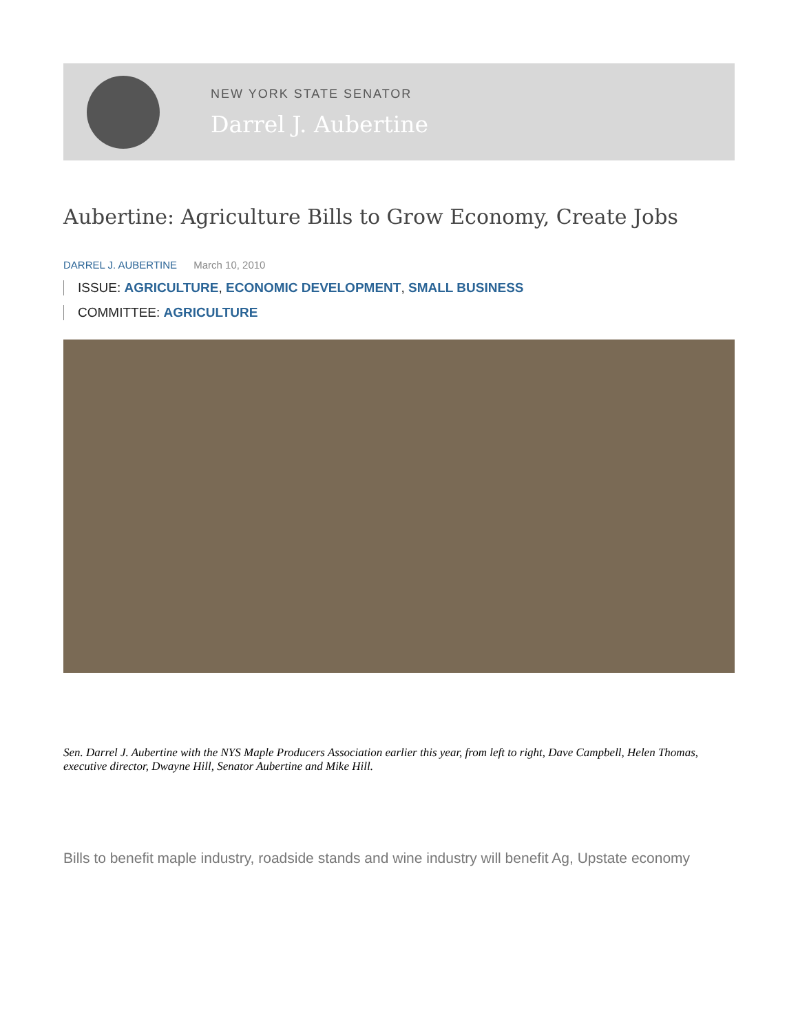NEW YORK STATE SENATOR
Darrel J. Aubertine
Aubertine: Agriculture Bills to Grow Economy, Create Jobs
DARREL J. AUBERTINE March 10, 2010
ISSUE: AGRICULTURE, ECONOMIC DEVELOPMENT, SMALL BUSINESS
COMMITTEE: AGRICULTURE
Sen. Darrel J. Aubertine with the NYS Maple Producers Association earlier this year, from left to right, Dave Campbell, Helen Thomas, executive director, Dwayne Hill, Senator Aubertine and Mike Hill.
Bills to benefit maple industry, roadside stands and wine industry will benefit Ag, Upstate economy